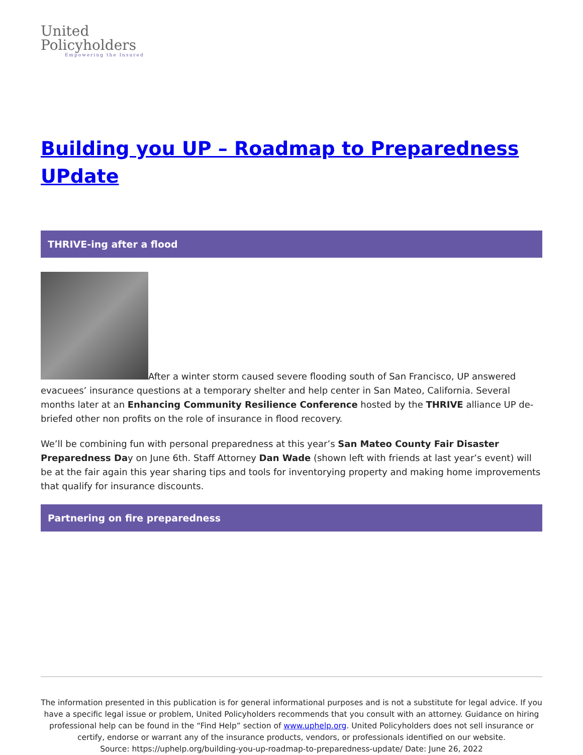United
Policyholders
Empowering the Insured
Building you UP – Roadmap to Preparedness UPdate
THRIVE-ing after a flood
After a winter storm caused severe flooding south of San Francisco, UP answered evacuees’ insurance questions at a temporary shelter and help center in San Mateo, California. Several months later at an Enhancing Community Resilience Conference hosted by the THRIVE alliance UP de-briefed other non profits on the role of insurance in flood recovery.
We’ll be combining fun with personal preparedness at this year’s San Mateo County Fair Disaster Preparedness Day on June 6th. Staff Attorney Dan Wade (shown left with friends at last year’s event) will be at the fair again this year sharing tips and tools for inventorying property and making home improvements that qualify for insurance discounts.
Partnering on fire preparedness
The information presented in this publication is for general informational purposes and is not a substitute for legal advice. If you have a specific legal issue or problem, United Policyholders recommends that you consult with an attorney. Guidance on hiring professional help can be found in the “Find Help” section of www.uphelp.org. United Policyholders does not sell insurance or certify, endorse or warrant any of the insurance products, vendors, or professionals identified on our website.
Source: https://uphelp.org/building-you-up-roadmap-to-preparedness-update/ Date: June 26, 2022